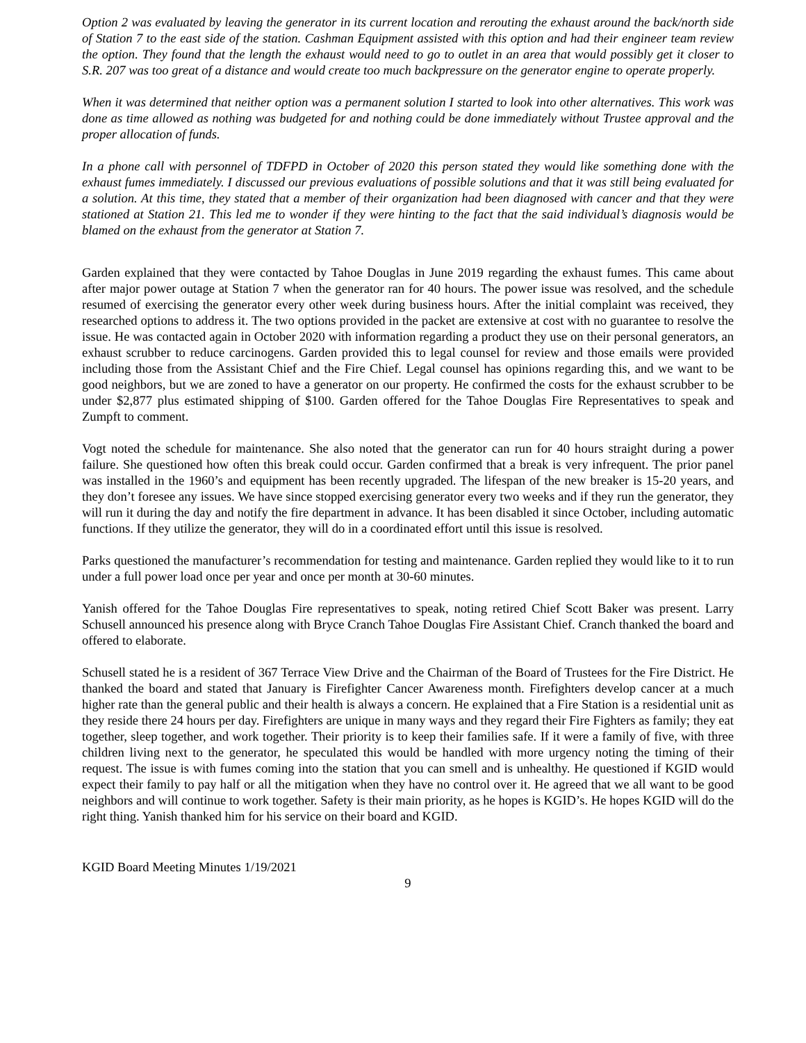Option 2 was evaluated by leaving the generator in its current location and rerouting the exhaust around the back/north side of Station 7 to the east side of the station. Cashman Equipment assisted with this option and had their engineer team review the option. They found that the length the exhaust would need to go to outlet in an area that would possibly get it closer to S.R. 207 was too great of a distance and would create too much backpressure on the generator engine to operate properly.
When it was determined that neither option was a permanent solution I started to look into other alternatives. This work was done as time allowed as nothing was budgeted for and nothing could be done immediately without Trustee approval and the proper allocation of funds.
In a phone call with personnel of TDFPD in October of 2020 this person stated they would like something done with the exhaust fumes immediately. I discussed our previous evaluations of possible solutions and that it was still being evaluated for a solution. At this time, they stated that a member of their organization had been diagnosed with cancer and that they were stationed at Station 21. This led me to wonder if they were hinting to the fact that the said individual’s diagnosis would be blamed on the exhaust from the generator at Station 7.
Garden explained that they were contacted by Tahoe Douglas in June 2019 regarding the exhaust fumes. This came about after major power outage at Station 7 when the generator ran for 40 hours. The power issue was resolved, and the schedule resumed of exercising the generator every other week during business hours. After the initial complaint was received, they researched options to address it. The two options provided in the packet are extensive at cost with no guarantee to resolve the issue. He was contacted again in October 2020 with information regarding a product they use on their personal generators, an exhaust scrubber to reduce carcinogens. Garden provided this to legal counsel for review and those emails were provided including those from the Assistant Chief and the Fire Chief. Legal counsel has opinions regarding this, and we want to be good neighbors, but we are zoned to have a generator on our property. He confirmed the costs for the exhaust scrubber to be under $2,877 plus estimated shipping of $100. Garden offered for the Tahoe Douglas Fire Representatives to speak and Zumpft to comment.
Vogt noted the schedule for maintenance. She also noted that the generator can run for 40 hours straight during a power failure. She questioned how often this break could occur. Garden confirmed that a break is very infrequent. The prior panel was installed in the 1960’s and equipment has been recently upgraded. The lifespan of the new breaker is 15-20 years, and they don’t foresee any issues. We have since stopped exercising generator every two weeks and if they run the generator, they will run it during the day and notify the fire department in advance. It has been disabled it since October, including automatic functions. If they utilize the generator, they will do in a coordinated effort until this issue is resolved.
Parks questioned the manufacturer’s recommendation for testing and maintenance. Garden replied they would like to it to run under a full power load once per year and once per month at 30-60 minutes.
Yanish offered for the Tahoe Douglas Fire representatives to speak, noting retired Chief Scott Baker was present. Larry Schusell announced his presence along with Bryce Cranch Tahoe Douglas Fire Assistant Chief. Cranch thanked the board and offered to elaborate.
Schusell stated he is a resident of 367 Terrace View Drive and the Chairman of the Board of Trustees for the Fire District. He thanked the board and stated that January is Firefighter Cancer Awareness month. Firefighters develop cancer at a much higher rate than the general public and their health is always a concern. He explained that a Fire Station is a residential unit as they reside there 24 hours per day. Firefighters are unique in many ways and they regard their Fire Fighters as family; they eat together, sleep together, and work together. Their priority is to keep their families safe. If it were a family of five, with three children living next to the generator, he speculated this would be handled with more urgency noting the timing of their request. The issue is with fumes coming into the station that you can smell and is unhealthy. He questioned if KGID would expect their family to pay half or all the mitigation when they have no control over it. He agreed that we all want to be good neighbors and will continue to work together. Safety is their main priority, as he hopes is KGID’s. He hopes KGID will do the right thing. Yanish thanked him for his service on their board and KGID.
KGID Board Meeting Minutes 1/19/2021
9